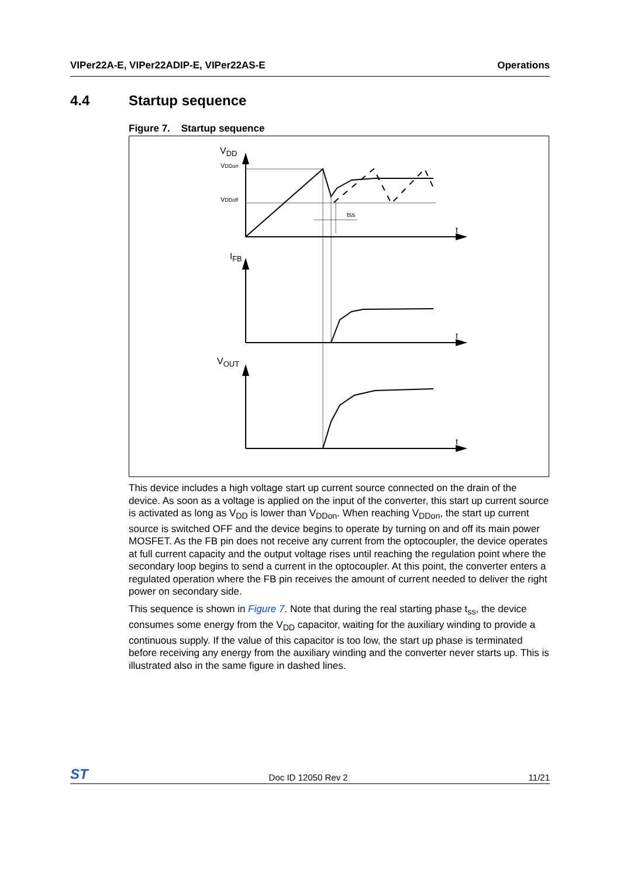VIPer22A-E, VIPer22ADIP-E, VIPer22AS-E Operations
4.4 Startup sequence
Figure 7. Startup sequence
VDD
VDDon
VDDoff
tss
IFB
VOUT
t
t
t
This device includes a high voltage start up current source connected on the drain of the device. As soon as a voltage is applied on the input of the converter, this start up current source is activated as long as V<sub>DD</sub> is lower than V<sub>DDon</sub>. When reaching V<sub>DDon</sub>, the start up current source is switched OFF and the device begins to operate by turning on and off its main power MOSFET. As the FB pin does not receive any current from the optocoupler, the device operates at full current capacity and the output voltage rises until reaching the regulation point where the secondary loop begins to send a current in the optocoupler. At this point, the converter enters a regulated operation where the FB pin receives the amount of current needed to deliver the right power on secondary side.
This sequence is shown in Figure 7. Note that during the real starting phase t<sub>ss</sub>, the device consumes some energy from the V<sub>DD</sub> capacitor, waiting for the auxiliary winding to provide a continuous supply. If the value of this capacitor is too low, the start up phase is terminated before receiving any energy from the auxiliary winding and the converter never starts up. This is illustrated also in the same figure in dashed lines.
ST Doc ID 12050 Rev 2 11/21